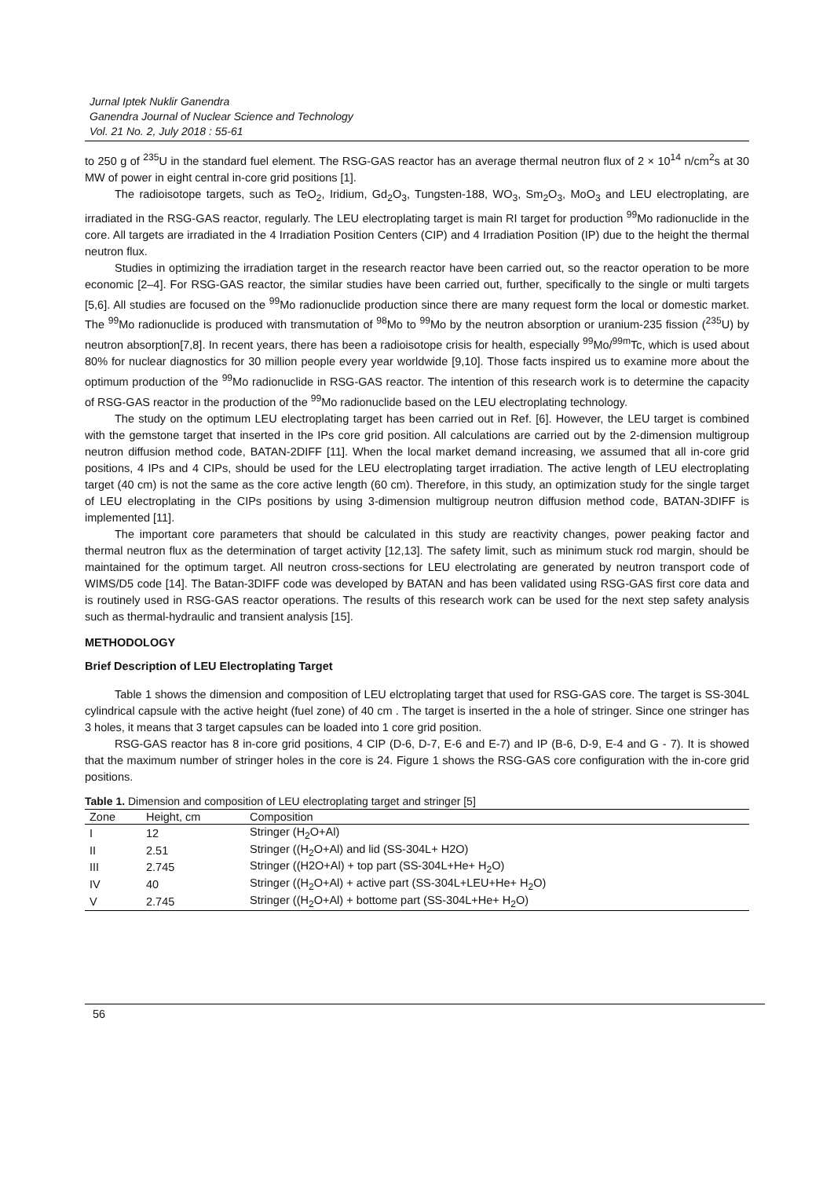Jurnal Iptek Nuklir Ganendra
Ganendra Journal of Nuclear Science and Technology
Vol. 21 No. 2, July 2018 : 55-61
to 250 g of <sup>235</sup>U in the standard fuel element. The RSG-GAS reactor has an average thermal neutron flux of 2 × 10<sup>14</sup> n/cm<sup>2</sup>s at 30 MW of power in eight central in-core grid positions [1].
The radioisotope targets, such as TeO<sub>2</sub>, Iridium, Gd<sub>2</sub>O<sub>3</sub>, Tungsten-188, WO<sub>3</sub>, Sm<sub>2</sub>O<sub>3</sub>, MoO<sub>3</sub> and LEU electroplating, are irradiated in the RSG-GAS reactor, regularly. The LEU electroplating target is main RI target for production <sup>99</sup>Mo radionuclide in the core. All targets are irradiated in the 4 Irradiation Position Centers (CIP) and 4 Irradiation Position (IP) due to the height the thermal neutron flux.
Studies in optimizing the irradiation target in the research reactor have been carried out, so the reactor operation to be more economic [2–4]. For RSG-GAS reactor, the similar studies have been carried out, further, specifically to the single or multi targets [5,6]. All studies are focused on the <sup>99</sup>Mo radionuclide production since there are many request form the local or domestic market. The <sup>99</sup>Mo radionuclide is produced with transmutation of <sup>98</sup>Mo to <sup>99</sup>Mo by the neutron absorption or uranium-235 fission (<sup>235</sup>U) by neutron absorption[7,8]. In recent years, there has been a radioisotope crisis for health, especially <sup>99</sup>Mo/<sup>99m</sup>Tc, which is used about 80% for nuclear diagnostics for 30 million people every year worldwide [9,10]. Those facts inspired us to examine more about the optimum production of the <sup>99</sup>Mo radionuclide in RSG-GAS reactor. The intention of this research work is to determine the capacity of RSG-GAS reactor in the production of the <sup>99</sup>Mo radionuclide based on the LEU electroplating technology.
The study on the optimum LEU electroplating target has been carried out in Ref. [6]. However, the LEU target is combined with the gemstone target that inserted in the IPs core grid position. All calculations are carried out by the 2-dimension multigroup neutron diffusion method code, BATAN-2DIFF [11]. When the local market demand increasing, we assumed that all in-core grid positions, 4 IPs and 4 CIPs, should be used for the LEU electroplating target irradiation. The active length of LEU electroplating target (40 cm) is not the same as the core active length (60 cm). Therefore, in this study, an optimization study for the single target of LEU electroplating in the CIPs positions by using 3-dimension multigroup neutron diffusion method code, BATAN-3DIFF is implemented [11].
The important core parameters that should be calculated in this study are reactivity changes, power peaking factor and thermal neutron flux as the determination of target activity [12,13]. The safety limit, such as minimum stuck rod margin, should be maintained for the optimum target. All neutron cross-sections for LEU electrolating are generated by neutron transport code of WIMS/D5 code [14]. The Batan-3DIFF code was developed by BATAN and has been validated using RSG-GAS first core data and is routinely used in RSG-GAS reactor operations. The results of this research work can be used for the next step safety analysis such as thermal-hydraulic and transient analysis [15].
METHODOLOGY
Brief Description of LEU Electroplating Target
Table 1 shows the dimension and composition of LEU elctroplating target that used for RSG-GAS core. The target is SS-304L cylindrical capsule with the active height (fuel zone) of 40 cm . The target is inserted in the a hole of stringer. Since one stringer has 3 holes, it means that 3 target capsules can be loaded into 1 core grid position.
RSG-GAS reactor has 8 in-core grid positions, 4 CIP (D-6, D-7, E-6 and E-7) and IP (B-6, D-9, E-4 and G - 7). It is showed that the maximum number of stringer holes in the core is 24. Figure 1 shows the RSG-GAS core configuration with the in-core grid positions.
Table 1. Dimension and composition of LEU electroplating target and stringer [5]
| Zone | Height, cm | Composition |
| --- | --- | --- |
| I | 12 | Stringer (H<sub>2</sub>O+Al) |
| II | 2.51 | Stringer ((H<sub>2</sub>O+Al) and lid (SS-304L+ H2O) |
| III | 2.745 | Stringer ((H2O+Al) + top part (SS-304L+He+ H<sub>2</sub>O) |
| IV | 40 | Stringer ((H<sub>2</sub>O+Al) + active part (SS-304L+LEU+He+ H<sub>2</sub>O) |
| V | 2.745 | Stringer ((H<sub>2</sub>O+Al) + bottome part (SS-304L+He+ H<sub>2</sub>O) |
56